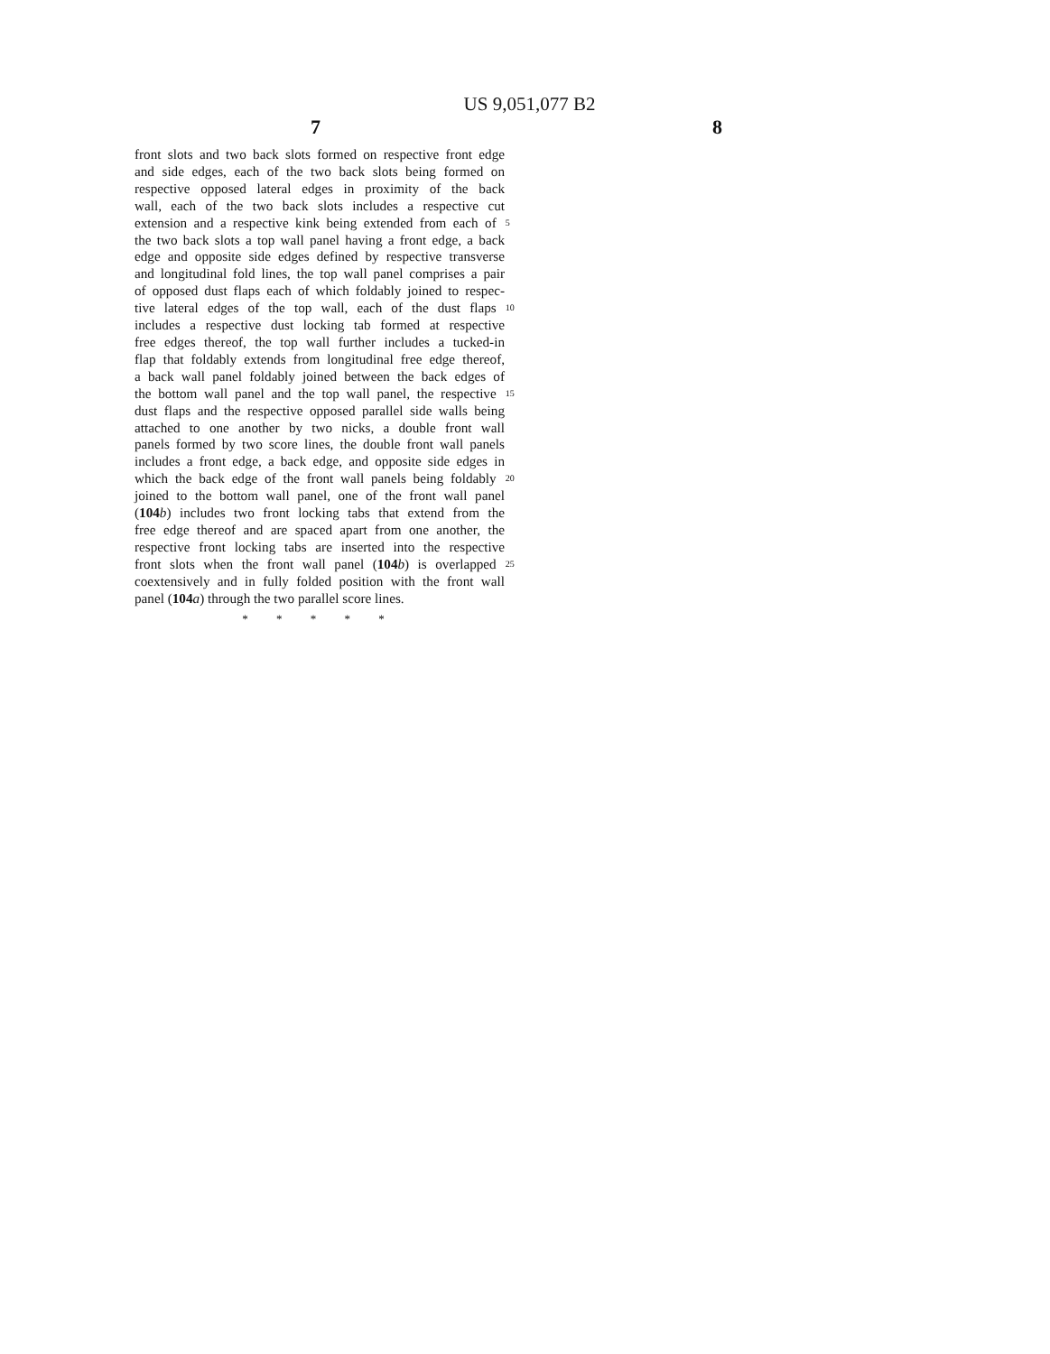US 9,051,077 B2
7 8
front slots and two back slots formed on respective front edge
and side edges, each of the two back slots being formed on
respective opposed lateral edges in proximity of the back
wall, each of the two back slots includes a respective cut
extension and a respective kink being extended from each of
5
the two back slots a top wall panel having a front edge, a back
edge and opposite side edges defined by respective transverse
and longitudinal fold lines, the top wall panel comprises a pair
of opposed dust flaps each of which foldably joined to respec-
tive lateral edges of the top wall, each of the dust flaps
10
includes a respective dust locking tab formed at respective
free edges thereof, the top wall further includes a tucked-in
flap that foldably extends from longitudinal free edge thereof,
a back wall panel foldably joined between the back edges of
the bottom wall panel and the top wall panel, the respective
15
dust flaps and the respective opposed parallel side walls being
attached to one another by two nicks, a double front wall
panels formed by two score lines, the double front wall panels
includes a front edge, a back edge, and opposite side edges in
which the back edge of the front wall panels being foldably
20
joined to the bottom wall panel, one of the front wall panel
(104 b) includes two front locking tabs that extend from the
free edge thereof and are spaced apart from one another, the
respective front locking tabs are inserted into the respective
front slots when the front wall panel (104 b) is overlapped
25
coextensively and in fully folded position with the front wall
panel (104 a) through the two parallel score lines.
* * * * *